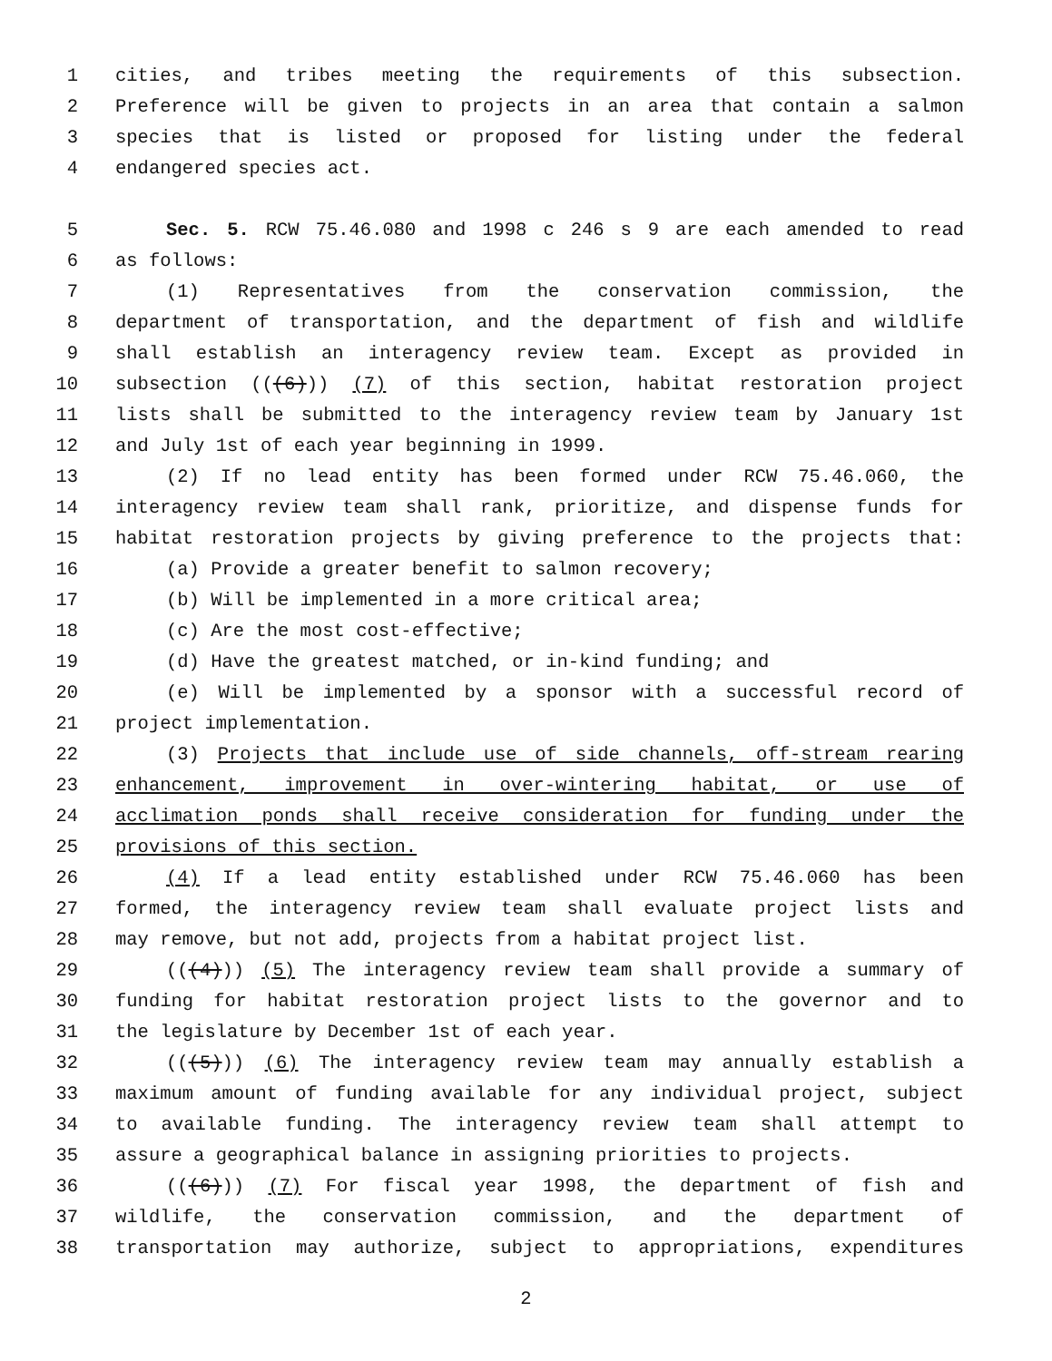1 cities, and tribes meeting the requirements of this subsection.
2 Preference will be given to projects in an area that contain a salmon
3 species that is listed or proposed for listing under the federal
4 endangered species act.
5 Sec. 5. RCW 75.46.080 and 1998 c 246 s 9 are each amended to read
6 as follows:
7 (1) Representatives from the conservation commission, the
8 department of transportation, and the department of fish and wildlife
9 shall establish an interagency review team. Except as provided in
10 subsection (((6))) (7) of this section, habitat restoration project
11 lists shall be submitted to the interagency review team by January 1st
12 and July 1st of each year beginning in 1999.
13 (2) If no lead entity has been formed under RCW 75.46.060, the
14 interagency review team shall rank, prioritize, and dispense funds for
15 habitat restoration projects by giving preference to the projects that:
16 (a) Provide a greater benefit to salmon recovery;
17 (b) Will be implemented in a more critical area;
18 (c) Are the most cost-effective;
19 (d) Have the greatest matched, or in-kind funding; and
20 (e) Will be implemented by a sponsor with a successful record of
21 project implementation.
22 (3) Projects that include use of side channels, off-stream rearing
23 enhancement, improvement in over-wintering habitat, or use of
24 acclimation ponds shall receive consideration for funding under the
25 provisions of this section.
26 (4) If a lead entity established under RCW 75.46.060 has been
27 formed, the interagency review team shall evaluate project lists and
28 may remove, but not add, projects from a habitat project list.
29 (((4))) (5) The interagency review team shall provide a summary of
30 funding for habitat restoration project lists to the governor and to
31 the legislature by December 1st of each year.
32 (((5))) (6) The interagency review team may annually establish a
33 maximum amount of funding available for any individual project, subject
34 to available funding. The interagency review team shall attempt to
35 assure a geographical balance in assigning priorities to projects.
36 (((6))) (7) For fiscal year 1998, the department of fish and
37 wildlife, the conservation commission, and the department of
38 transportation may authorize, subject to appropriations, expenditures
2